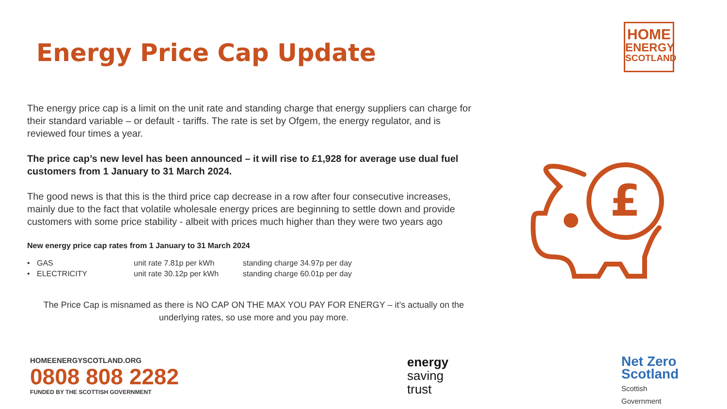Energy Price Cap Update
HOME
ENERGY
SCOTLAND
£
The energy price cap is a limit on the unit rate and standing charge that energy suppliers can charge for their standard variable – or default - tariffs. The rate is set by Ofgem, the energy regulator, and is reviewed four times a year.
The price cap’s new level has been announced – it will rise to £1,928 for average use dual fuel customers from 1 January to 31 March 2024.
The good news is that this is the third price cap decrease in a row after four consecutive increases, mainly due to the fact that volatile wholesale energy prices are beginning to settle down and provide customers with some price stability - albeit with prices much higher than they were two years ago
New energy price cap rates from 1 January to 31 March 2024
| • | GAS | unit rate 7.81p per kWh | standing charge 34.97p per day |
| • | ELECTRICITY | unit rate 30.12p per kWh | standing charge 60.01p per day |
The Price Cap is misnamed as there is NO CAP ON THE MAX YOU PAY FOR ENERGY – it’s actually on the underlying rates, so use more and you pay more.
HOMEENERGYSCOTLAND.ORG
0808 808 2282
FUNDED BY THE SCOTTISH GOVERNMENT
energy
saving
trust
Net Zero
Scotland
Scottish
Government